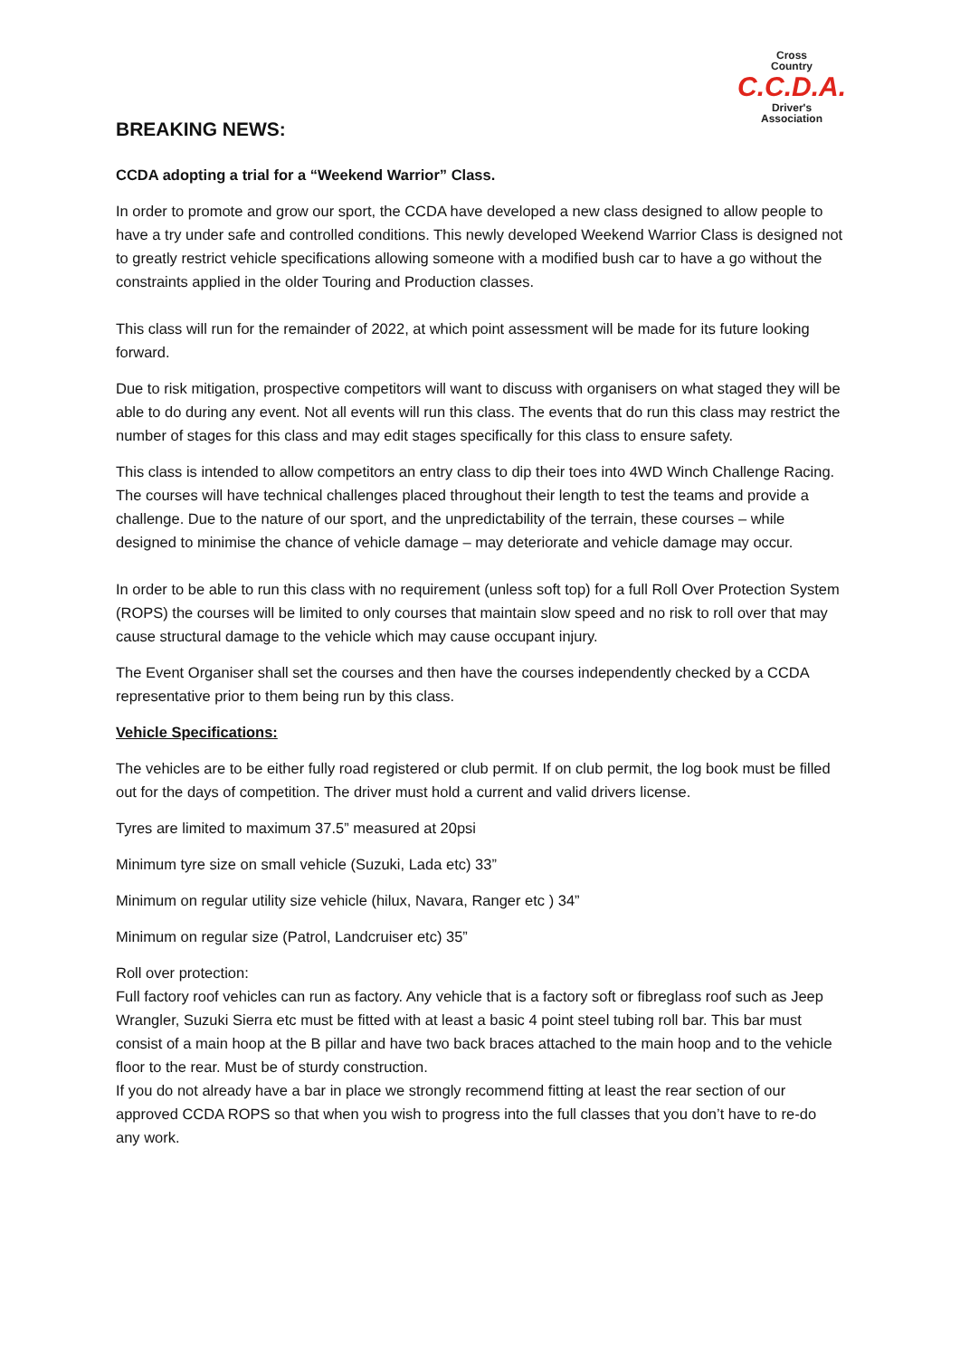Cross
Country
C.C.D.A.
Driver's
Association
BREAKING NEWS:
CCDA adopting a trial for a “Weekend Warrior” Class.
In order to promote and grow our sport, the CCDA have developed a new class designed to allow people to have a try under safe and controlled conditions. This newly developed Weekend Warrior Class is designed not to greatly restrict vehicle specifications allowing someone with a modified bush car to have a go without the constraints applied in the older Touring and Production classes.
This class will run for the remainder of 2022, at which point assessment will be made for its future looking forward.
Due to risk mitigation, prospective competitors will want to discuss with organisers on what staged they will be able to do during any event. Not all events will run this class. The events that do run this class may restrict the number of stages for this class and may edit stages specifically for this class to ensure safety.
This class is intended to allow competitors an entry class to dip their toes into 4WD Winch Challenge Racing. The courses will have technical challenges placed throughout their length to test the teams and provide a challenge. Due to the nature of our sport, and the unpredictability of the terrain, these courses – while designed to minimise the chance of vehicle damage – may deteriorate and vehicle damage may occur.
In order to be able to run this class with no requirement (unless soft top) for a full Roll Over Protection System (ROPS) the courses will be limited to only courses that maintain slow speed and no risk to roll over that may cause structural damage to the vehicle which may cause occupant injury.
The Event Organiser shall set the courses and then have the courses independently checked by a CCDA representative prior to them being run by this class.
Vehicle Specifications:
The vehicles are to be either fully road registered or club permit. If on club permit, the log book must be filled out for the days of competition. The driver must hold a current and valid drivers license.
Tyres are limited to maximum 37.5” measured at 20psi
Minimum tyre size on small vehicle (Suzuki, Lada etc) 33”
Minimum on regular utility size vehicle (hilux, Navara, Ranger etc ) 34”
Minimum on regular size (Patrol, Landcruiser etc) 35”
Roll over protection:
Full factory roof vehicles can run as factory. Any vehicle that is a factory soft or fibreglass roof such as Jeep Wrangler, Suzuki Sierra etc must be fitted with at least a basic 4 point steel tubing roll bar. This bar must consist of a main hoop at the B pillar and have two back braces attached to the main hoop and to the vehicle floor to the rear. Must be of sturdy construction.
If you do not already have a bar in place we strongly recommend fitting at least the rear section of our approved CCDA ROPS so that when you wish to progress into the full classes that you don’t have to re-do any work.